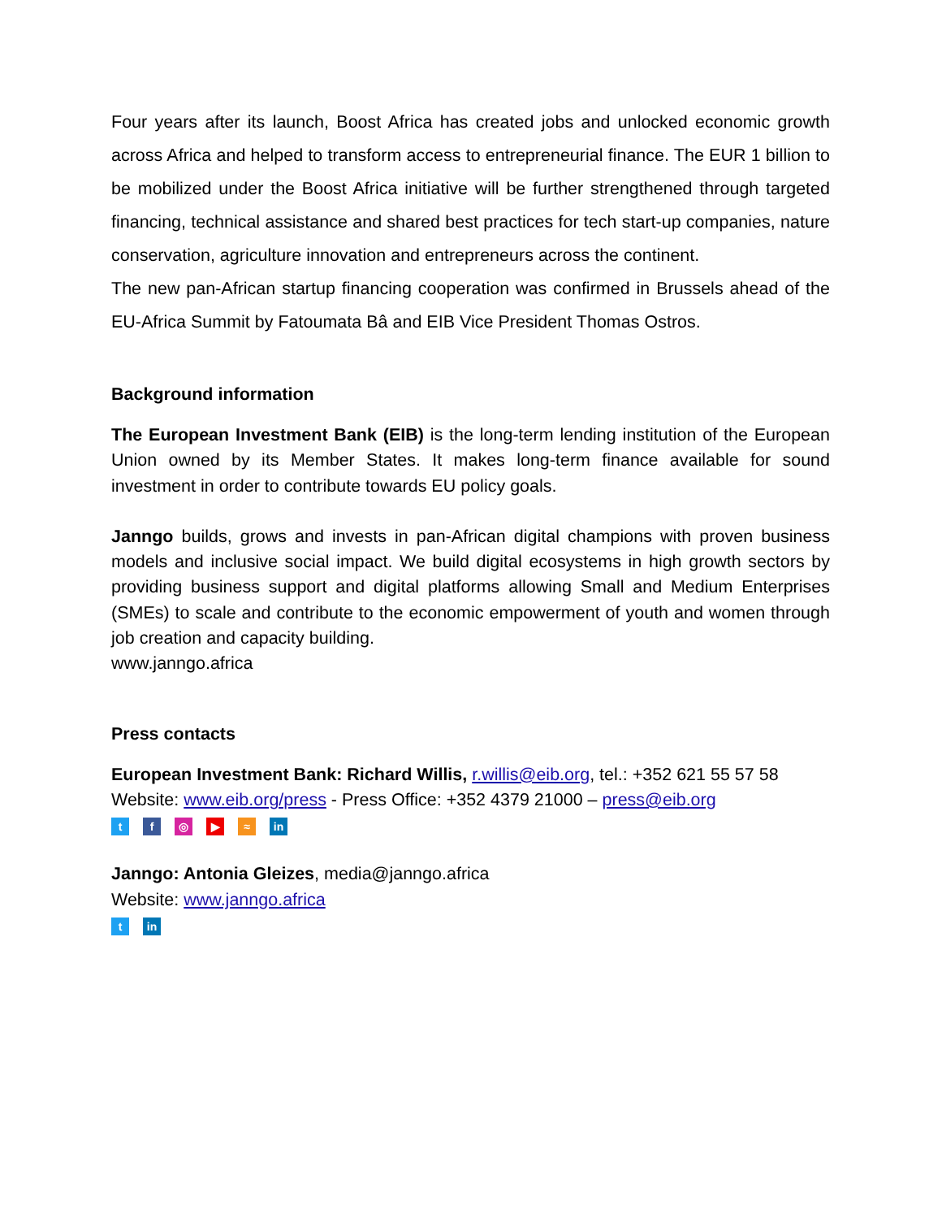Four years after its launch, Boost Africa has created jobs and unlocked economic growth across Africa and helped to transform access to entrepreneurial finance. The EUR 1 billion to be mobilized under the Boost Africa initiative will be further strengthened through targeted financing, technical assistance and shared best practices for tech start-up companies, nature conservation, agriculture innovation and entrepreneurs across the continent.
The new pan-African startup financing cooperation was confirmed in Brussels ahead of the EU-Africa Summit by Fatoumata Bâ and EIB Vice President Thomas Ostros.
Background information
The European Investment Bank (EIB) is the long-term lending institution of the European Union owned by its Member States. It makes long-term finance available for sound investment in order to contribute towards EU policy goals.
Janngo builds, grows and invests in pan-African digital champions with proven business models and inclusive social impact. We build digital ecosystems in high growth sectors by providing business support and digital platforms allowing Small and Medium Enterprises (SMEs) to scale and contribute to the economic empowerment of youth and women through job creation and capacity building.
www.janngo.africa
Press contacts
European Investment Bank: Richard Willis, r.willis@eib.org, tel.: +352 621 55 57 58
Website: www.eib.org/press - Press Office: +352 4379 21000 – press@eib.org
tf ◎ ▶ ≈ in
Janngo: Antonia Gleizes, media@janngo.africa
Website: www.janngo.africa
tin